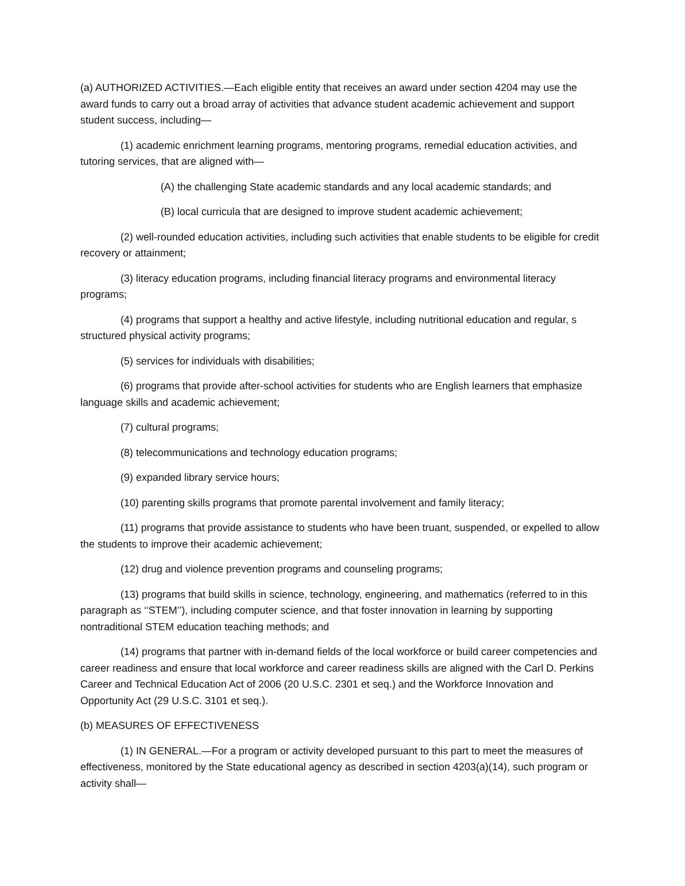(a) AUTHORIZED ACTIVITIES.—Each eligible entity that receives an award under section 4204 may use the award funds to carry out a broad array of activities that advance student academic achievement and support student success, including—
(1) academic enrichment learning programs, mentoring programs, remedial education activities, and tutoring services, that are aligned with—
(A) the challenging State academic standards and any local academic standards; and
(B) local curricula that are designed to improve student academic achievement;
(2) well-rounded education activities, including such activities that enable students to be eligible for credit recovery or attainment;
(3) literacy education programs, including financial literacy programs and environmental literacy programs;
(4) programs that support a healthy and active lifestyle, including nutritional education and regular, s structured physical activity programs;
(5) services for individuals with disabilities;
(6) programs that provide after-school activities for students who are English learners that emphasize language skills and academic achievement;
(7) cultural programs;
(8) telecommunications and technology education programs;
(9) expanded library service hours;
(10) parenting skills programs that promote parental involvement and family literacy;
(11) programs that provide assistance to students who have been truant, suspended, or expelled to allow the students to improve their academic achievement;
(12) drug and violence prevention programs and counseling programs;
(13) programs that build skills in science, technology, engineering, and mathematics (referred to in this paragraph as ‘‘STEM’’), including computer science, and that foster innovation in learning by supporting nontraditional STEM education teaching methods; and
(14) programs that partner with in-demand fields of the local workforce or build career competencies and career readiness and ensure that local workforce and career readiness skills are aligned with the Carl D. Perkins Career and Technical Education Act of 2006 (20 U.S.C. 2301 et seq.) and the Workforce Innovation and Opportunity Act (29 U.S.C. 3101 et seq.).
(b) MEASURES OF EFFECTIVENESS
(1) IN GENERAL.—For a program or activity developed pursuant to this part to meet the measures of effectiveness, monitored by the State educational agency as described in section 4203(a)(14), such program or activity shall—